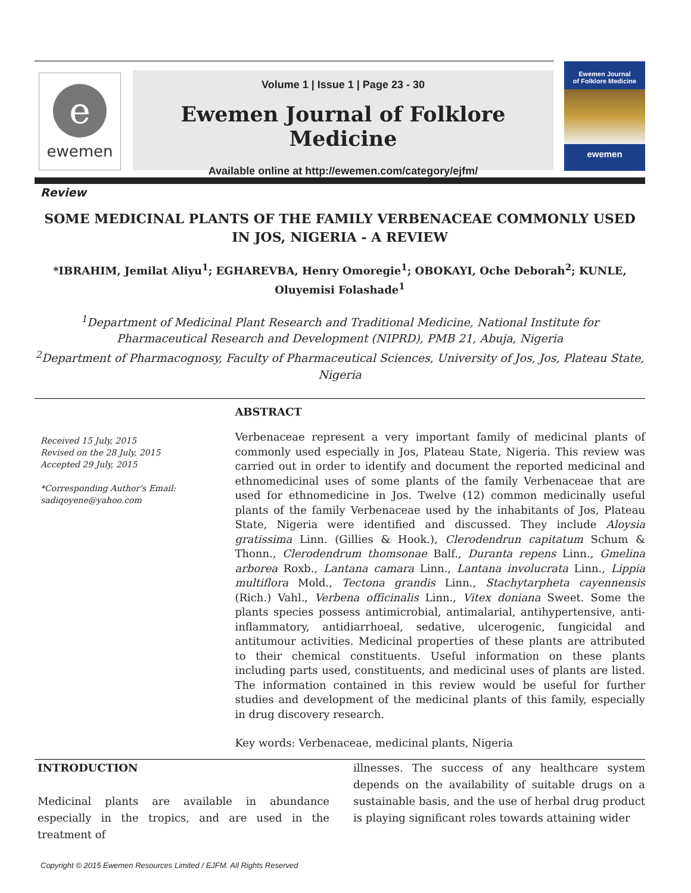e
ewemen
Volume 1 | Issue 1 | Page 23 - 30
Ewemen Journal of Folklore Medicine
Available online at http://ewemen.com/category/ejfm/
Ewemen Journal
of Folklore Medicine
ewemen
Review
SOME MEDICINAL PLANTS OF THE FAMILY VERBENACEAE COMMONLY USED IN JOS, NIGERIA - A REVIEW
*IBRAHIM, Jemilat Aliyu<sup>1</sup>; EGHAREVBA, Henry Omoregie<sup>1</sup>; OBOKAYI, Oche Deborah<sup>2</sup>; KUNLE, Oluyemisi Folashade<sup>1</sup>
<sup>1</sup> Department of Medicinal Plant Research and Traditional Medicine, National Institute for Pharmaceutical Research and Development (NIPRD), PMB 21, Abuja, Nigeria
<sup>2</sup> Department of Pharmacognosy, Faculty of Pharmaceutical Sciences, University of Jos, Jos, Plateau State, Nigeria
Received 15 July, 2015
Revised on the 28 July, 2015
Accepted 29 July, 2015
*Corresponding Author's Email: sadiqoyene@yahoo.com
ABSTRACT
Verbenaceae represent a very important family of medicinal plants of commonly used especially in Jos, Plateau State, Nigeria. This review was carried out in order to identify and document the reported medicinal and ethnomedicinal uses of some plants of the family Verbenaceae that are used for ethnomedicine in Jos. Twelve (12) common medicinally useful plants of the family Verbenaceae used by the inhabitants of Jos, Plateau State, Nigeria were identified and discussed. They include Aloysia gratissima Linn. (Gillies & Hook.), Clerodendrun capitatum Schum & Thonn., Clerodendrum thomsonae Balf., Duranta repens Linn., Gmelina arborea Roxb., Lantana camara Linn., Lantana involucrata Linn., Lippia multiflora Mold., Tectona grandis Linn., Stachytarpheta cayennensis (Rich.) Vahl., Verbena officinalis Linn., Vitex doniana Sweet. Some the plants species possess antimicrobial, antimalarial, antihypertensive, anti-inflammatory, antidiarrhoeal, sedative, ulcerogenic, fungicidal and antitumour activities. Medicinal properties of these plants are attributed to their chemical constituents. Useful information on these plants including parts used, constituents, and medicinal uses of plants are listed. The information contained in this review would be useful for further studies and development of the medicinal plants of this family, especially in drug discovery research.
Key words: Verbenaceae, medicinal plants, Nigeria
INTRODUCTION
Medicinal plants are available in abundance especially in the tropics, and are used in the treatment of
illnesses. The success of any healthcare system depends on the availability of suitable drugs on a sustainable basis, and the use of herbal drug product is playing significant roles towards attaining wider
Copyright © 2015 Ewemen Resources Limited / EJFM. All Rights Reserved